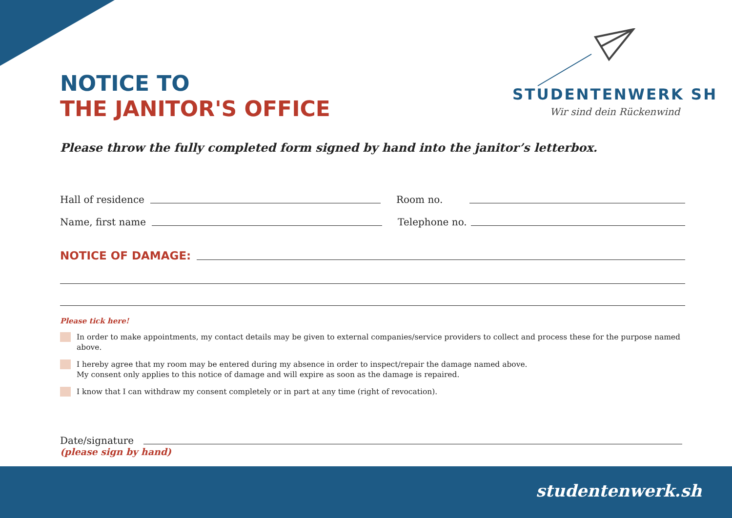NOTICE TO
THE JANITOR'S OFFICE
STUDENTENWERK SH
Wir sind dein Rückenwind
Please throw the fully completed form signed by hand into the janitor’s letterbox.
Hall of residence
Room no.
Name, first name
Telephone no.
NOTICE OF DAMAGE:
Please tick here!
In order to make appointments, my contact details may be given to external companies/service providers to collect and process these for the purpose named above.
I hereby agree that my room may be entered during my absence in order to inspect/repair the damage named above.
My consent only applies to this notice of damage and will expire as soon as the damage is repaired.
I know that I can withdraw my consent completely or in part at any time (right of revocation).
Date/signature
(please sign by hand)
studentenwerk.sh